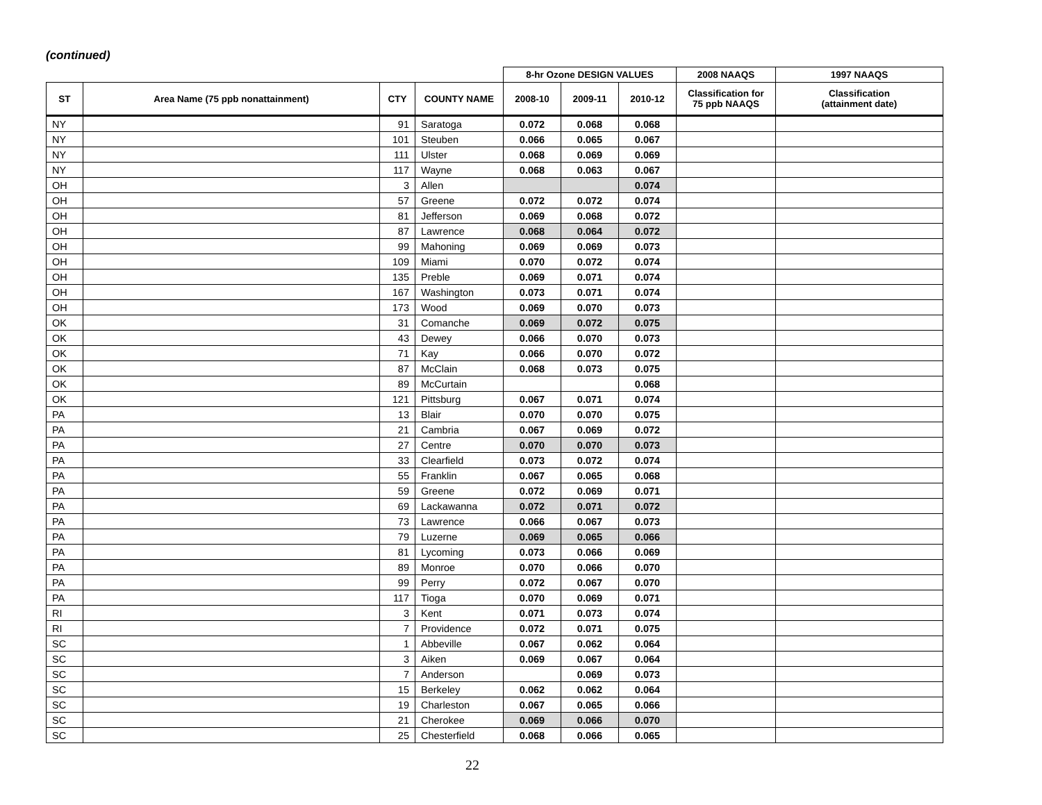(continued)
| | | | | 8-hr Ozone DESIGN VALUES | | | 2008 NAAQS | 1997 NAAQS |
| --- | --- | --- | --- | --- | --- | --- | --- | --- |
| ST | Area Name (75 ppb nonattainment) | CTY | COUNTY NAME | 2008-10 | 2009-11 | 2010-12 | Classification for 75 ppb NAAQS | Classification (attainment date) |
| NY | | 91 | Saratoga | 0.072 | 0.068 | 0.068 | | |
| NY | | 101 | Steuben | 0.066 | 0.065 | 0.067 | | |
| NY | | 111 | Ulster | 0.068 | 0.069 | 0.069 | | |
| NY | | 117 | Wayne | 0.068 | 0.063 | 0.067 | | |
| OH | | 3 | Allen | | | 0.074 | | |
| OH | | 57 | Greene | 0.072 | 0.072 | 0.074 | | |
| OH | | 81 | Jefferson | 0.069 | 0.068 | 0.072 | | |
| OH | | 87 | Lawrence | 0.068 | 0.064 | 0.072 | | |
| OH | | 99 | Mahoning | 0.069 | 0.069 | 0.073 | | |
| OH | | 109 | Miami | 0.070 | 0.072 | 0.074 | | |
| OH | | 135 | Preble | 0.069 | 0.071 | 0.074 | | |
| OH | | 167 | Washington | 0.073 | 0.071 | 0.074 | | |
| OH | | 173 | Wood | 0.069 | 0.070 | 0.073 | | |
| OK | | 31 | Comanche | 0.069 | 0.072 | 0.075 | | |
| OK | | 43 | Dewey | 0.066 | 0.070 | 0.073 | | |
| OK | | 71 | Kay | 0.066 | 0.070 | 0.072 | | |
| OK | | 87 | McClain | 0.068 | 0.073 | 0.075 | | |
| OK | | 89 | McCurtain | | | 0.068 | | |
| OK | | 121 | Pittsburg | 0.067 | 0.071 | 0.074 | | |
| PA | | 13 | Blair | 0.070 | 0.070 | 0.075 | | |
| PA | | 21 | Cambria | 0.067 | 0.069 | 0.072 | | |
| PA | | 27 | Centre | 0.070 | 0.070 | 0.073 | | |
| PA | | 33 | Clearfield | 0.073 | 0.072 | 0.074 | | |
| PA | | 55 | Franklin | 0.067 | 0.065 | 0.068 | | |
| PA | | 59 | Greene | 0.072 | 0.069 | 0.071 | | |
| PA | | 69 | Lackawanna | 0.072 | 0.071 | 0.072 | | |
| PA | | 73 | Lawrence | 0.066 | 0.067 | 0.073 | | |
| PA | | 79 | Luzerne | 0.069 | 0.065 | 0.066 | | |
| PA | | 81 | Lycoming | 0.073 | 0.066 | 0.069 | | |
| PA | | 89 | Monroe | 0.070 | 0.066 | 0.070 | | |
| PA | | 99 | Perry | 0.072 | 0.067 | 0.070 | | |
| PA | | 117 | Tioga | 0.070 | 0.069 | 0.071 | | |
| RI | | 3 | Kent | 0.071 | 0.073 | 0.074 | | |
| RI | | 7 | Providence | 0.072 | 0.071 | 0.075 | | |
| SC | | 1 | Abbeville | 0.067 | 0.062 | 0.064 | | |
| SC | | 3 | Aiken | 0.069 | 0.067 | 0.064 | | |
| SC | | 7 | Anderson | | 0.069 | 0.073 | | |
| SC | | 15 | Berkeley | 0.062 | 0.062 | 0.064 | | |
| SC | | 19 | Charleston | 0.067 | 0.065 | 0.066 | | |
| SC | | 21 | Cherokee | 0.069 | 0.066 | 0.070 | | |
| SC | | 25 | Chesterfield | 0.068 | 0.066 | 0.065 | | |
22